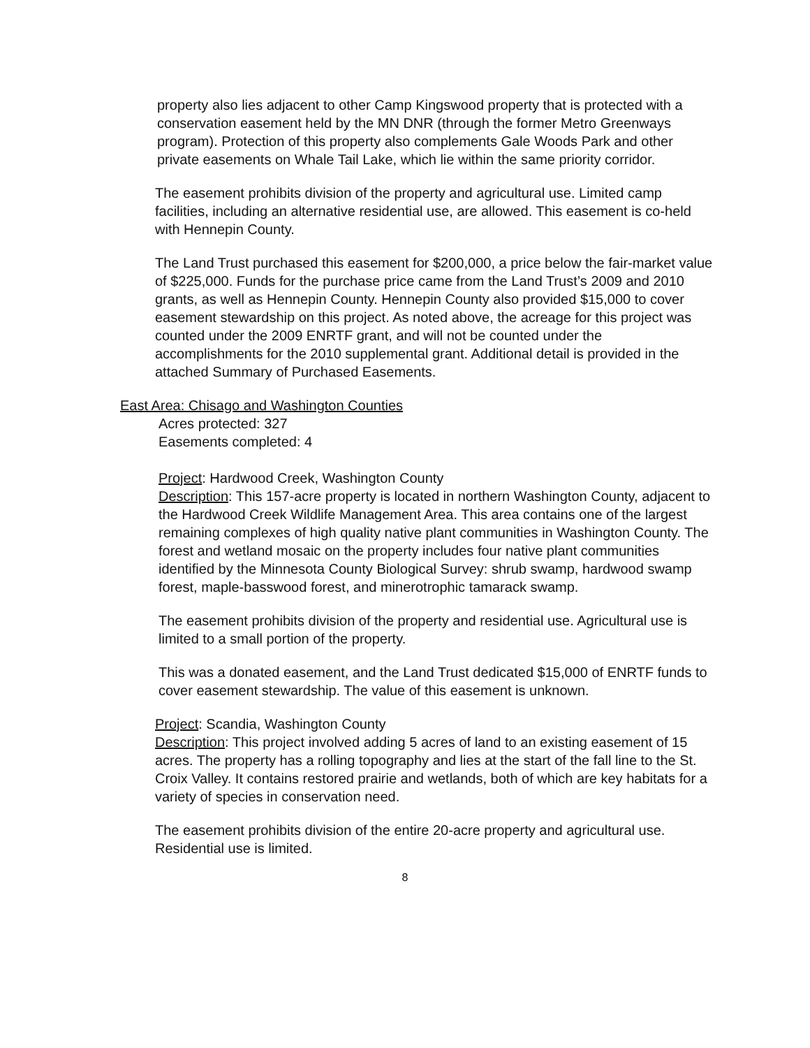property also lies adjacent to other Camp Kingswood property that is protected with a conservation easement held by the MN DNR (through the former Metro Greenways program). Protection of this property also complements Gale Woods Park and other private easements on Whale Tail Lake, which lie within the same priority corridor.
The easement prohibits division of the property and agricultural use. Limited camp facilities, including an alternative residential use, are allowed. This easement is co-held with Hennepin County.
The Land Trust purchased this easement for $200,000, a price below the fair-market value of $225,000. Funds for the purchase price came from the Land Trust’s 2009 and 2010 grants, as well as Hennepin County. Hennepin County also provided $15,000 to cover easement stewardship on this project. As noted above, the acreage for this project was counted under the 2009 ENRTF grant, and will not be counted under the accomplishments for the 2010 supplemental grant. Additional detail is provided in the attached Summary of Purchased Easements.
East Area: Chisago and Washington Counties
Acres protected: 327
Easements completed: 4
Project: Hardwood Creek, Washington County
Description: This 157-acre property is located in northern Washington County, adjacent to the Hardwood Creek Wildlife Management Area. This area contains one of the largest remaining complexes of high quality native plant communities in Washington County. The forest and wetland mosaic on the property includes four native plant communities identified by the Minnesota County Biological Survey: shrub swamp, hardwood swamp forest, maple-basswood forest, and minerotrophic tamarack swamp.
The easement prohibits division of the property and residential use. Agricultural use is limited to a small portion of the property.
This was a donated easement, and the Land Trust dedicated $15,000 of ENRTF funds to cover easement stewardship. The value of this easement is unknown.
Project: Scandia, Washington County
Description: This project involved adding 5 acres of land to an existing easement of 15 acres. The property has a rolling topography and lies at the start of the fall line to the St. Croix Valley. It contains restored prairie and wetlands, both of which are key habitats for a variety of species in conservation need.
The easement prohibits division of the entire 20-acre property and agricultural use. Residential use is limited.
8